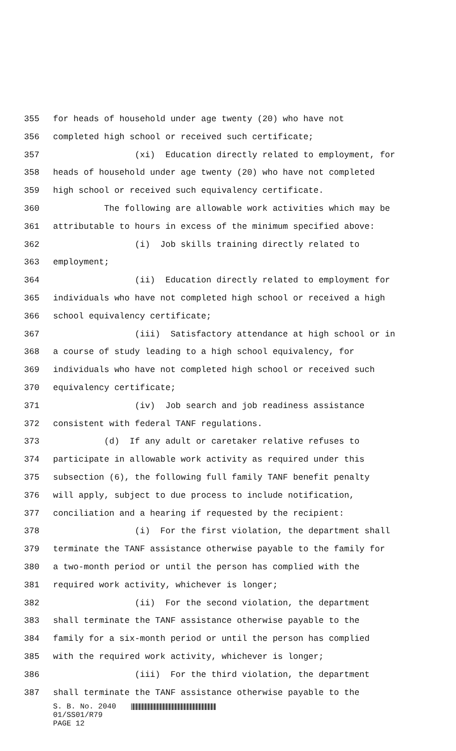355 for heads of household under age twenty (20) who have not
356 completed high school or received such certificate;
357 (xi) Education directly related to employment, for
358 heads of household under age twenty (20) who have not completed
359 high school or received such equivalency certificate.
360 The following are allowable work activities which may be
361 attributable to hours in excess of the minimum specified above:
362 (i) Job skills training directly related to
363 employment;
364 (ii) Education directly related to employment for
365 individuals who have not completed high school or received a high
366 school equivalency certificate;
367 (iii) Satisfactory attendance at high school or in
368 a course of study leading to a high school equivalency, for
369 individuals who have not completed high school or received such
370 equivalency certificate;
371 (iv) Job search and job readiness assistance
372 consistent with federal TANF regulations.
373 (d) If any adult or caretaker relative refuses to
374 participate in allowable work activity as required under this
375 subsection (6), the following full family TANF benefit penalty
376 will apply, subject to due process to include notification,
377 conciliation and a hearing if requested by the recipient:
378 (i) For the first violation, the department shall
379 terminate the TANF assistance otherwise payable to the family for
380 a two-month period or until the person has complied with the
381 required work activity, whichever is longer;
382 (ii) For the second violation, the department
383 shall terminate the TANF assistance otherwise payable to the
384 family for a six-month period or until the person has complied
385 with the required work activity, whichever is longer;
386 (iii) For the third violation, the department
387 shall terminate the TANF assistance otherwise payable to the
S. B. No. 2040
01/SS01/R79
PAGE 12